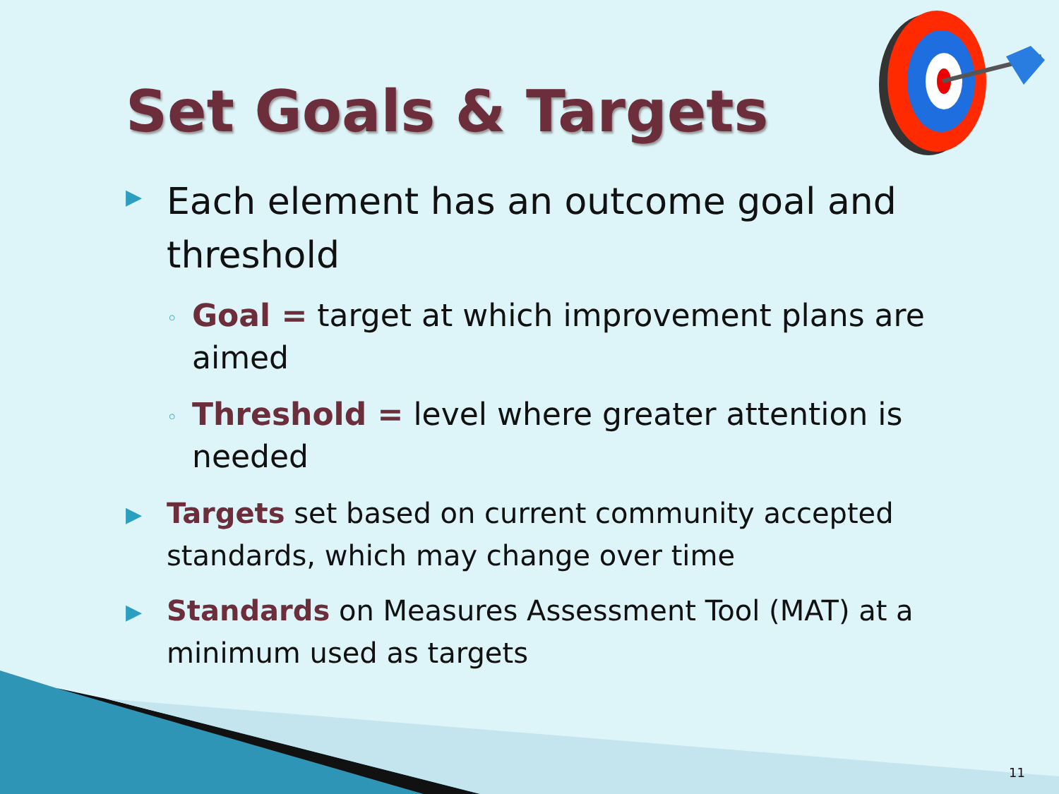Set Goals & Targets
▶
Each element has an outcome goal and threshold
◦
Goal = target at which improvement plans are aimed
◦
Threshold = level where greater attention is needed
▶
Targets set based on current community accepted standards, which may change over time
▶
Standards on Measures Assessment Tool (MAT) at a minimum used as targets
11